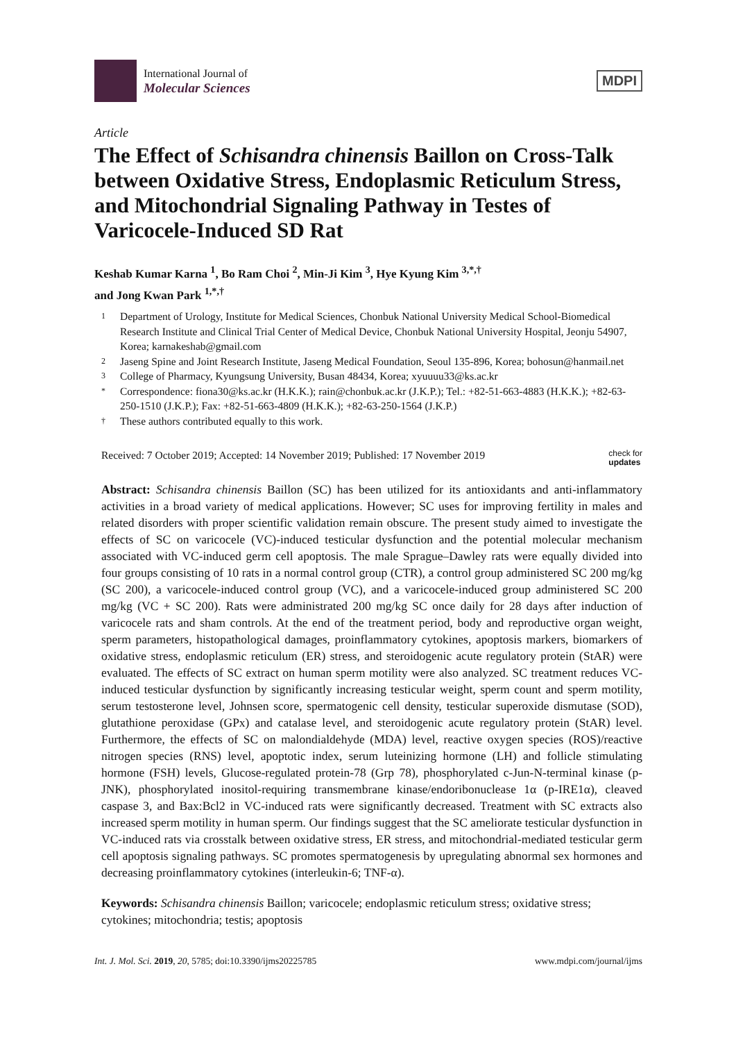International Journal of
Molecular Sciences
MDPI
Article
The Effect of Schisandra chinensis Baillon on Cross-Talk between Oxidative Stress, Endoplasmic Reticulum Stress, and Mitochondrial Signaling Pathway in Testes of Varicocele-Induced SD Rat
Keshab Kumar Karna <sup>1</sup>, Bo Ram Choi <sup>2</sup>, Min-Ji Kim <sup>3</sup>, Hye Kyung Kim <sup>3,*,†</sup>
and Jong Kwan Park <sup>1,*,†</sup>
1 Department of Urology, Institute for Medical Sciences, Chonbuk National University Medical School-Biomedical Research Institute and Clinical Trial Center of Medical Device, Chonbuk National University Hospital, Jeonju 54907, Korea; karnakeshab@gmail.com
2 Jaseng Spine and Joint Research Institute, Jaseng Medical Foundation, Seoul 135-896, Korea; bohosun@hanmail.net
3 College of Pharmacy, Kyungsung University, Busan 48434, Korea; xyuuuu33@ks.ac.kr
* Correspondence: fiona30@ks.ac.kr (H.K.K.); rain@chonbuk.ac.kr (J.K.P.); Tel.: +82-51-663-4883 (H.K.K.); +82-63-250-1510 (J.K.P.); Fax: +82-51-663-4809 (H.K.K.); +82-63-250-1564 (J.K.P.)
† These authors contributed equally to this work.
Received: 7 October 2019; Accepted: 14 November 2019; Published: 17 November 2019 check for
updates
Abstract: Schisandra chinensis Baillon (SC) has been utilized for its antioxidants and anti-inflammatory activities in a broad variety of medical applications. However; SC uses for improving fertility in males and related disorders with proper scientific validation remain obscure. The present study aimed to investigate the effects of SC on varicocele (VC)-induced testicular dysfunction and the potential molecular mechanism associated with VC-induced germ cell apoptosis. The male Sprague–Dawley rats were equally divided into four groups consisting of 10 rats in a normal control group (CTR), a control group administered SC 200 mg/kg (SC 200), a varicocele-induced control group (VC), and a varicocele-induced group administered SC 200 mg/kg (VC + SC 200). Rats were administrated 200 mg/kg SC once daily for 28 days after induction of varicocele rats and sham controls. At the end of the treatment period, body and reproductive organ weight, sperm parameters, histopathological damages, proinflammatory cytokines, apoptosis markers, biomarkers of oxidative stress, endoplasmic reticulum (ER) stress, and steroidogenic acute regulatory protein (StAR) were evaluated. The effects of SC extract on human sperm motility were also analyzed. SC treatment reduces VC-induced testicular dysfunction by significantly increasing testicular weight, sperm count and sperm motility, serum testosterone level, Johnsen score, spermatogenic cell density, testicular superoxide dismutase (SOD), glutathione peroxidase (GPx) and catalase level, and steroidogenic acute regulatory protein (StAR) level. Furthermore, the effects of SC on malondialdehyde (MDA) level, reactive oxygen species (ROS)/reactive nitrogen species (RNS) level, apoptotic index, serum luteinizing hormone (LH) and follicle stimulating hormone (FSH) levels, Glucose-regulated protein-78 (Grp 78), phosphorylated c-Jun-N-terminal kinase (p-JNK), phosphorylated inositol-requiring transmembrane kinase/endoribonuclease 1α (p-IRE1α), cleaved caspase 3, and Bax:Bcl2 in VC-induced rats were significantly decreased. Treatment with SC extracts also increased sperm motility in human sperm. Our findings suggest that the SC ameliorate testicular dysfunction in VC-induced rats via crosstalk between oxidative stress, ER stress, and mitochondrial-mediated testicular germ cell apoptosis signaling pathways. SC promotes spermatogenesis by upregulating abnormal sex hormones and decreasing proinflammatory cytokines (interleukin-6; TNF-α).
Keywords: Schisandra chinensis Baillon; varicocele; endoplasmic reticulum stress; oxidative stress; cytokines; mitochondria; testis; apoptosis
Int. J. Mol. Sci. 2019, 20, 5785; doi:10.3390/ijms20225785 www.mdpi.com/journal/ijms